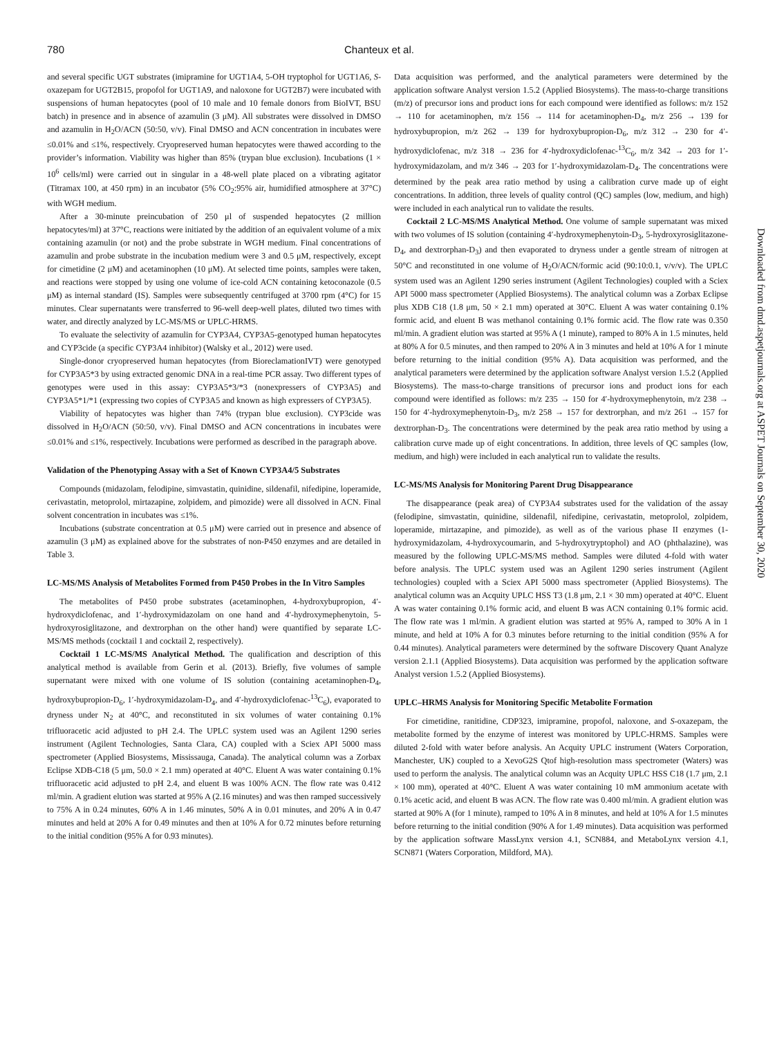780 Chanteux et al.
and several specific UGT substrates (imipramine for UGT1A4, 5-OH tryptophol for UGT1A6, S-oxazepam for UGT2B15, propofol for UGT1A9, and naloxone for UGT2B7) were incubated with suspensions of human hepatocytes (pool of 10 male and 10 female donors from BioIVT, BSU batch) in presence and in absence of azamulin (3 μM). All substrates were dissolved in DMSO and azamulin in H<sub>2</sub>O/ACN (50:50, v/v). Final DMSO and ACN concentration in incubates were ≤0.01% and ≤1%, respectively. Cryopreserved human hepatocytes were thawed according to the provider’s information. Viability was higher than 85% (trypan blue exclusion). Incubations (1 × 10<sup>6</sup> cells/ml) were carried out in singular in a 48-well plate placed on a vibrating agitator (Titramax 100, at 450 rpm) in an incubator (5% CO<sub>2</sub>:95% air, humidified atmosphere at 37°C) with WGH medium.
After a 30-minute preincubation of 250 μl of suspended hepatocytes (2 million hepatocytes/ml) at 37°C, reactions were initiated by the addition of an equivalent volume of a mix containing azamulin (or not) and the probe substrate in WGH medium. Final concentrations of azamulin and probe substrate in the incubation medium were 3 and 0.5 μM, respectively, except for cimetidine (2 μM) and acetaminophen (10 μM). At selected time points, samples were taken, and reactions were stopped by using one volume of ice-cold ACN containing ketoconazole (0.5 μM) as internal standard (IS). Samples were subsequently centrifuged at 3700 rpm (4°C) for 15 minutes. Clear supernatants were transferred to 96-well deep-well plates, diluted two times with water, and directly analyzed by LC-MS/MS or UPLC-HRMS.
To evaluate the selectivity of azamulin for CYP3A4, CYP3A5-genotyped human hepatocytes and CYP3cide (a specific CYP3A4 inhibitor) (Walsky et al., 2012) were used.
Single-donor cryopreserved human hepatocytes (from BioreclamationIVT) were genotyped for CYP3A5*3 by using extracted genomic DNA in a real-time PCR assay. Two different types of genotypes were used in this assay: CYP3A5*3/*3 (nonexpressers of CYP3A5) and CYP3A5*1/*1 (expressing two copies of CYP3A5 and known as high expressers of CYP3A5).
Viability of hepatocytes was higher than 74% (trypan blue exclusion). CYP3cide was dissolved in H<sub>2</sub>O/ACN (50:50, v/v). Final DMSO and ACN concentrations in incubates were ≤0.01% and ≤1%, respectively. Incubations were performed as described in the paragraph above.
Validation of the Phenotyping Assay with a Set of Known CYP3A4/5 Substrates
Compounds (midazolam, felodipine, simvastatin, quinidine, sildenafil, nifedipine, loperamide, cerivastatin, metoprolol, mirtazapine, zolpidem, and pimozide) were all dissolved in ACN. Final solvent concentration in incubates was ≤1%.
Incubations (substrate concentration at 0.5 μM) were carried out in presence and absence of azamulin (3 μM) as explained above for the substrates of non-P450 enzymes and are detailed in Table 3.
LC-MS/MS Analysis of Metabolites Formed from P450 Probes in the In Vitro Samples
The metabolites of P450 probe substrates (acetaminophen, 4-hydroxybupropion, 4′-hydroxydiclofenac, and 1′-hydroxymidazolam on one hand and 4′-hydroxymephenytoin, 5-hydroxyrosiglitazone, and dextrorphan on the other hand) were quantified by separate LC-MS/MS methods (cocktail 1 and cocktail 2, respectively).
Cocktail 1 LC-MS/MS Analytical Method. The qualification and description of this analytical method is available from Gerin et al. (2013). Briefly, five volumes of sample supernatant were mixed with one volume of IS solution (containing acetaminophen-D<sub>4</sub>, hydroxybupropion-D<sub>6</sub>, 1′-hydroxymidazolam-D<sub>4</sub>, and 4′-hydroxydiclofenac-<sup>13</sup>C<sub>6</sub>), evaporated to dryness under N<sub>2</sub> at 40°C, and reconstituted in six volumes of water containing 0.1% trifluoracetic acid adjusted to pH 2.4. The UPLC system used was an Agilent 1290 series instrument (Agilent Technologies, Santa Clara, CA) coupled with a Sciex API 5000 mass spectrometer (Applied Biosystems, Mississauga, Canada). The analytical column was a Zorbax Eclipse XDB-C18 (5 μm, 50.0 × 2.1 mm) operated at 40°C. Eluent A was water containing 0.1% trifluoracetic acid adjusted to pH 2.4, and eluent B was 100% ACN. The flow rate was 0.412 ml/min. A gradient elution was started at 95% A (2.16 minutes) and was then ramped successively to 75% A in 0.24 minutes, 60% A in 1.46 minutes, 50% A in 0.01 minutes, and 20% A in 0.47 minutes and held at 20% A for 0.49 minutes and then at 10% A for 0.72 minutes before returning to the initial condition (95% A for 0.93 minutes).
Data acquisition was performed, and the analytical parameters were determined by the application software Analyst version 1.5.2 (Applied Biosystems). The mass-to-charge transitions (m/z) of precursor ions and product ions for each compound were identified as follows: m/z 152 → 110 for acetaminophen, m/z 156 → 114 for acetaminophen-D<sub>4</sub>, m/z 256 → 139 for hydroxybupropion, m/z 262 → 139 for hydroxybupropion-D<sub>6</sub>, m/z 312 → 230 for 4′-hydroxydiclofenac, m/z 318 → 236 for 4′-hydroxydiclofenac-<sup>13</sup>C<sub>6</sub>, m/z 342 → 203 for 1′-hydroxymidazolam, and m/z 346 → 203 for 1′-hydroxymidazolam-D<sub>4</sub>. The concentrations were determined by the peak area ratio method by using a calibration curve made up of eight concentrations. In addition, three levels of quality control (QC) samples (low, medium, and high) were included in each analytical run to validate the results.
Cocktail 2 LC-MS/MS Analytical Method. One volume of sample supernatant was mixed with two volumes of IS solution (containing 4′-hydroxymephenytoin-D<sub>3</sub>, 5-hydroxyrosiglitazone-D<sub>4</sub>, and dextrorphan-D<sub>3</sub>) and then evaporated to dryness under a gentle stream of nitrogen at 50°C and reconstituted in one volume of H<sub>2</sub>O/ACN/formic acid (90:10:0.1, v/v/v). The UPLC system used was an Agilent 1290 series instrument (Agilent Technologies) coupled with a Sciex API 5000 mass spectrometer (Applied Biosystems). The analytical column was a Zorbax Eclipse plus XDB C18 (1.8 μm, 50 × 2.1 mm) operated at 30°C. Eluent A was water containing 0.1% formic acid, and eluent B was methanol containing 0.1% formic acid. The flow rate was 0.350 ml/min. A gradient elution was started at 95% A (1 minute), ramped to 80% A in 1.5 minutes, held at 80% A for 0.5 minutes, and then ramped to 20% A in 3 minutes and held at 10% A for 1 minute before returning to the initial condition (95% A). Data acquisition was performed, and the analytical parameters were determined by the application software Analyst version 1.5.2 (Applied Biosystems). The mass-to-charge transitions of precursor ions and product ions for each compound were identified as follows: m/z 235 → 150 for 4′-hydroxymephenytoin, m/z 238 → 150 for 4′-hydroxymephenytoin-D<sub>3</sub>, m/z 258 → 157 for dextrorphan, and m/z 261 → 157 for dextrorphan-D<sub>3</sub>. The concentrations were determined by the peak area ratio method by using a calibration curve made up of eight concentrations. In addition, three levels of QC samples (low, medium, and high) were included in each analytical run to validate the results.
LC-MS/MS Analysis for Monitoring Parent Drug Disappearance
The disappearance (peak area) of CYP3A4 substrates used for the validation of the assay (felodipine, simvastatin, quinidine, sildenafil, nifedipine, cerivastatin, metoprolol, zolpidem, loperamide, mirtazapine, and pimozide), as well as of the various phase II enzymes (1-hydroxymidazolam, 4-hydroxycoumarin, and 5-hydroxytryptophol) and AO (phthalazine), was measured by the following UPLC-MS/MS method. Samples were diluted 4-fold with water before analysis. The UPLC system used was an Agilent 1290 series instrument (Agilent technologies) coupled with a Sciex API 5000 mass spectrometer (Applied Biosystems). The analytical column was an Acquity UPLC HSS T3 (1.8 μm, 2.1 × 30 mm) operated at 40°C. Eluent A was water containing 0.1% formic acid, and eluent B was ACN containing 0.1% formic acid. The flow rate was 1 ml/min. A gradient elution was started at 95% A, ramped to 30% A in 1 minute, and held at 10% A for 0.3 minutes before returning to the initial condition (95% A for 0.44 minutes). Analytical parameters were determined by the software Discovery Quant Analyze version 2.1.1 (Applied Biosystems). Data acquisition was performed by the application software Analyst version 1.5.2 (Applied Biosystems).
UPLC–HRMS Analysis for Monitoring Specific Metabolite Formation
For cimetidine, ranitidine, CDP323, imipramine, propofol, naloxone, and S-oxazepam, the metabolite formed by the enzyme of interest was monitored by UPLC-HRMS. Samples were diluted 2-fold with water before analysis. An Acquity UPLC instrument (Waters Corporation, Manchester, UK) coupled to a XevoG2S Qtof high-resolution mass spectrometer (Waters) was used to perform the analysis. The analytical column was an Acquity UPLC HSS C18 (1.7 μm, 2.1 × 100 mm), operated at 40°C. Eluent A was water containing 10 mM ammonium acetate with 0.1% acetic acid, and eluent B was ACN. The flow rate was 0.400 ml/min. A gradient elution was started at 90% A (for 1 minute), ramped to 10% A in 8 minutes, and held at 10% A for 1.5 minutes before returning to the initial condition (90% A for 1.49 minutes). Data acquisition was performed by the application software MassLynx version 4.1, SCN884, and MetaboLynx version 4.1, SCN871 (Waters Corporation, Mildford, MA).
Downloaded from dmd.aspetjournals.org at ASPET Journals on September 30, 2020